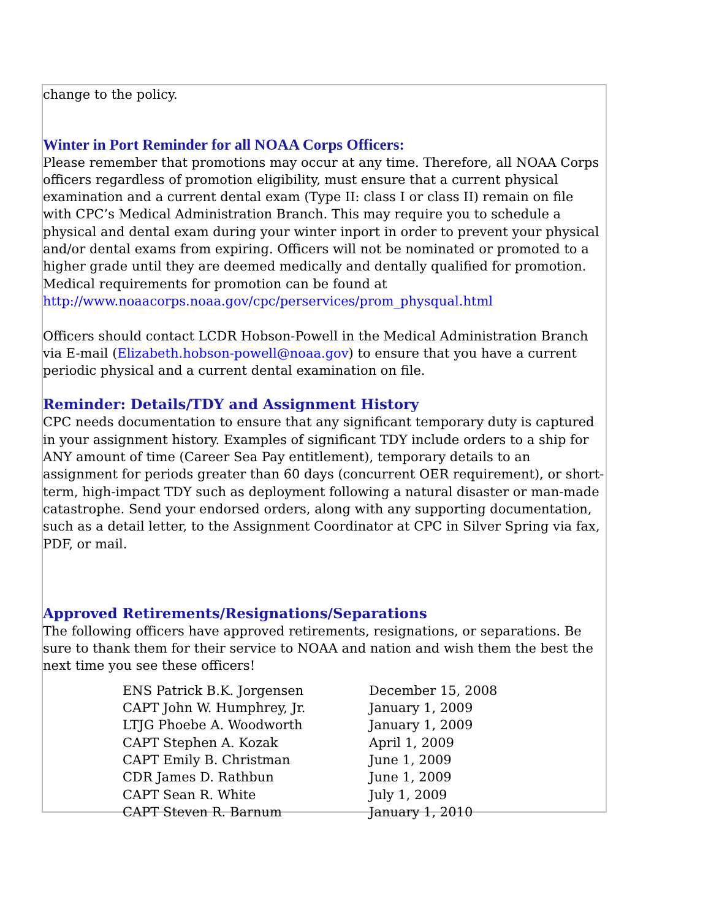change to the policy.
Winter in Port Reminder for all NOAA Corps Officers:
Please remember that promotions may occur at any time. Therefore, all NOAA Corps officers regardless of promotion eligibility, must ensure that a current physical examination and a current dental exam (Type II: class I or class II) remain on file with CPC’s Medical Administration Branch. This may require you to schedule a physical and dental exam during your winter inport in order to prevent your physical and/or dental exams from expiring. Officers will not be nominated or promoted to a higher grade until they are deemed medically and dentally qualified for promotion. Medical requirements for promotion can be found at http://www.noaacorps.noaa.gov/cpc/perservices/prom_physqual.html
Officers should contact LCDR Hobson-Powell in the Medical Administration Branch via E-mail (Elizabeth.hobson-powell@noaa.gov) to ensure that you have a current periodic physical and a current dental examination on file.
Reminder: Details/TDY and Assignment History
CPC needs documentation to ensure that any significant temporary duty is captured in your assignment history. Examples of significant TDY include orders to a ship for ANY amount of time (Career Sea Pay entitlement), temporary details to an assignment for periods greater than 60 days (concurrent OER requirement), or short-term, high-impact TDY such as deployment following a natural disaster or man-made catastrophe. Send your endorsed orders, along with any supporting documentation, such as a detail letter, to the Assignment Coordinator at CPC in Silver Spring via fax, PDF, or mail.
Approved Retirements/Resignations/Separations
The following officers have approved retirements, resignations, or separations. Be sure to thank them for their service to NOAA and nation and wish them the best the next time you see these officers!
| ENS Patrick B.K. Jorgensen | December 15, 2008 |
| CAPT John W. Humphrey, Jr. | January 1, 2009 |
| LTJG Phoebe A. Woodworth | January 1, 2009 |
| CAPT Stephen A. Kozak | April 1, 2009 |
| CAPT Emily B. Christman | June 1, 2009 |
| CDR James D. Rathbun | June 1, 2009 |
| CAPT Sean R. White | July 1, 2009 |
| CAPT Steven R. Barnum | January 1, 2010 |